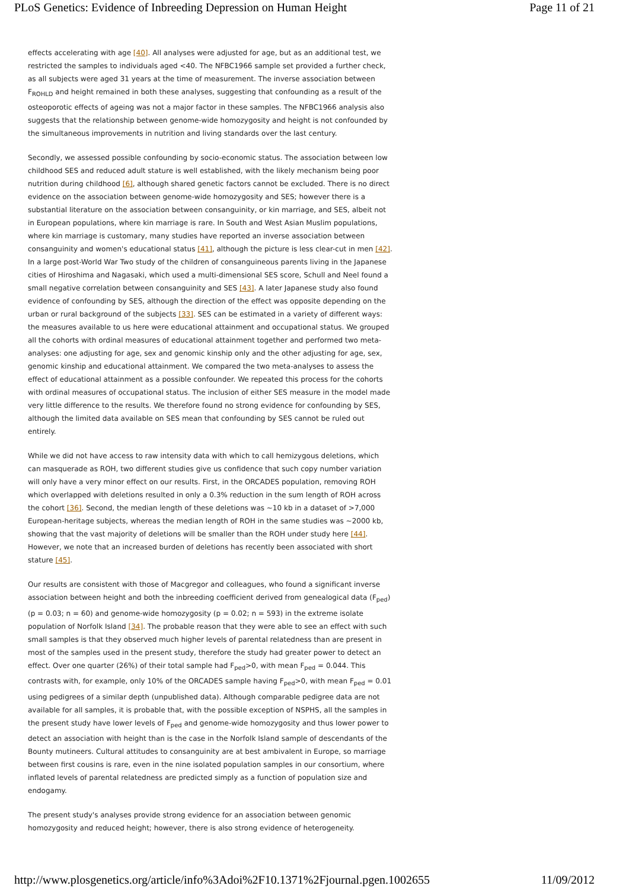PLoS Genetics: Evidence of Inbreeding Depression on Human Height Page 11 of 21
effects accelerating with age [40]. All analyses were adjusted for age, but as an additional test, we restricted the samples to individuals aged <40. The NFBC1966 sample set provided a further check, as all subjects were aged 31 years at the time of measurement. The inverse association between F<sub>ROHLD</sub> and height remained in both these analyses, suggesting that confounding as a result of the osteoporotic effects of ageing was not a major factor in these samples. The NFBC1966 analysis also suggests that the relationship between genome-wide homozygosity and height is not confounded by the simultaneous improvements in nutrition and living standards over the last century.
Secondly, we assessed possible confounding by socio-economic status. The association between low childhood SES and reduced adult stature is well established, with the likely mechanism being poor nutrition during childhood [6], although shared genetic factors cannot be excluded. There is no direct evidence on the association between genome-wide homozygosity and SES; however there is a substantial literature on the association between consanguinity, or kin marriage, and SES, albeit not in European populations, where kin marriage is rare. In South and West Asian Muslim populations, where kin marriage is customary, many studies have reported an inverse association between consanguinity and women's educational status [41], although the picture is less clear-cut in men [42]. In a large post-World War Two study of the children of consanguineous parents living in the Japanese cities of Hiroshima and Nagasaki, which used a multi-dimensional SES score, Schull and Neel found a small negative correlation between consanguinity and SES [43]. A later Japanese study also found evidence of confounding by SES, although the direction of the effect was opposite depending on the urban or rural background of the subjects [33]. SES can be estimated in a variety of different ways: the measures available to us here were educational attainment and occupational status. We grouped all the cohorts with ordinal measures of educational attainment together and performed two meta-analyses: one adjusting for age, sex and genomic kinship only and the other adjusting for age, sex, genomic kinship and educational attainment. We compared the two meta-analyses to assess the effect of educational attainment as a possible confounder. We repeated this process for the cohorts with ordinal measures of occupational status. The inclusion of either SES measure in the model made very little difference to the results. We therefore found no strong evidence for confounding by SES, although the limited data available on SES mean that confounding by SES cannot be ruled out entirely.
While we did not have access to raw intensity data with which to call hemizygous deletions, which can masquerade as ROH, two different studies give us confidence that such copy number variation will only have a very minor effect on our results. First, in the ORCADES population, removing ROH which overlapped with deletions resulted in only a 0.3% reduction in the sum length of ROH across the cohort [36]. Second, the median length of these deletions was ~10 kb in a dataset of >7,000 European-heritage subjects, whereas the median length of ROH in the same studies was ~2000 kb, showing that the vast majority of deletions will be smaller than the ROH under study here [44]. However, we note that an increased burden of deletions has recently been associated with short stature [45].
Our results are consistent with those of Macgregor and colleagues, who found a significant inverse association between height and both the inbreeding coefficient derived from genealogical data (F<sub>ped</sub>) (p = 0.03; n = 60) and genome-wide homozygosity (p = 0.02; n = 593) in the extreme isolate population of Norfolk Island [34]. The probable reason that they were able to see an effect with such small samples is that they observed much higher levels of parental relatedness than are present in most of the samples used in the present study, therefore the study had greater power to detect an effect. Over one quarter (26%) of their total sample had F<sub>ped</sub>>0, with mean F<sub>ped</sub> = 0.044. This contrasts with, for example, only 10% of the ORCADES sample having F<sub>ped</sub>>0, with mean F<sub>ped</sub> = 0.01 using pedigrees of a similar depth (unpublished data). Although comparable pedigree data are not available for all samples, it is probable that, with the possible exception of NSPHS, all the samples in the present study have lower levels of F<sub>ped</sub> and genome-wide homozygosity and thus lower power to detect an association with height than is the case in the Norfolk Island sample of descendants of the Bounty mutineers. Cultural attitudes to consanguinity are at best ambivalent in Europe, so marriage between first cousins is rare, even in the nine isolated population samples in our consortium, where inflated levels of parental relatedness are predicted simply as a function of population size and endogamy.
The present study's analyses provide strong evidence for an association between genomic homozygosity and reduced height; however, there is also strong evidence of heterogeneity.
http://www.plosgenetics.org/article/info%3Adoi%2F10.1371%2Fjournal.pgen.1002655 11/09/2012